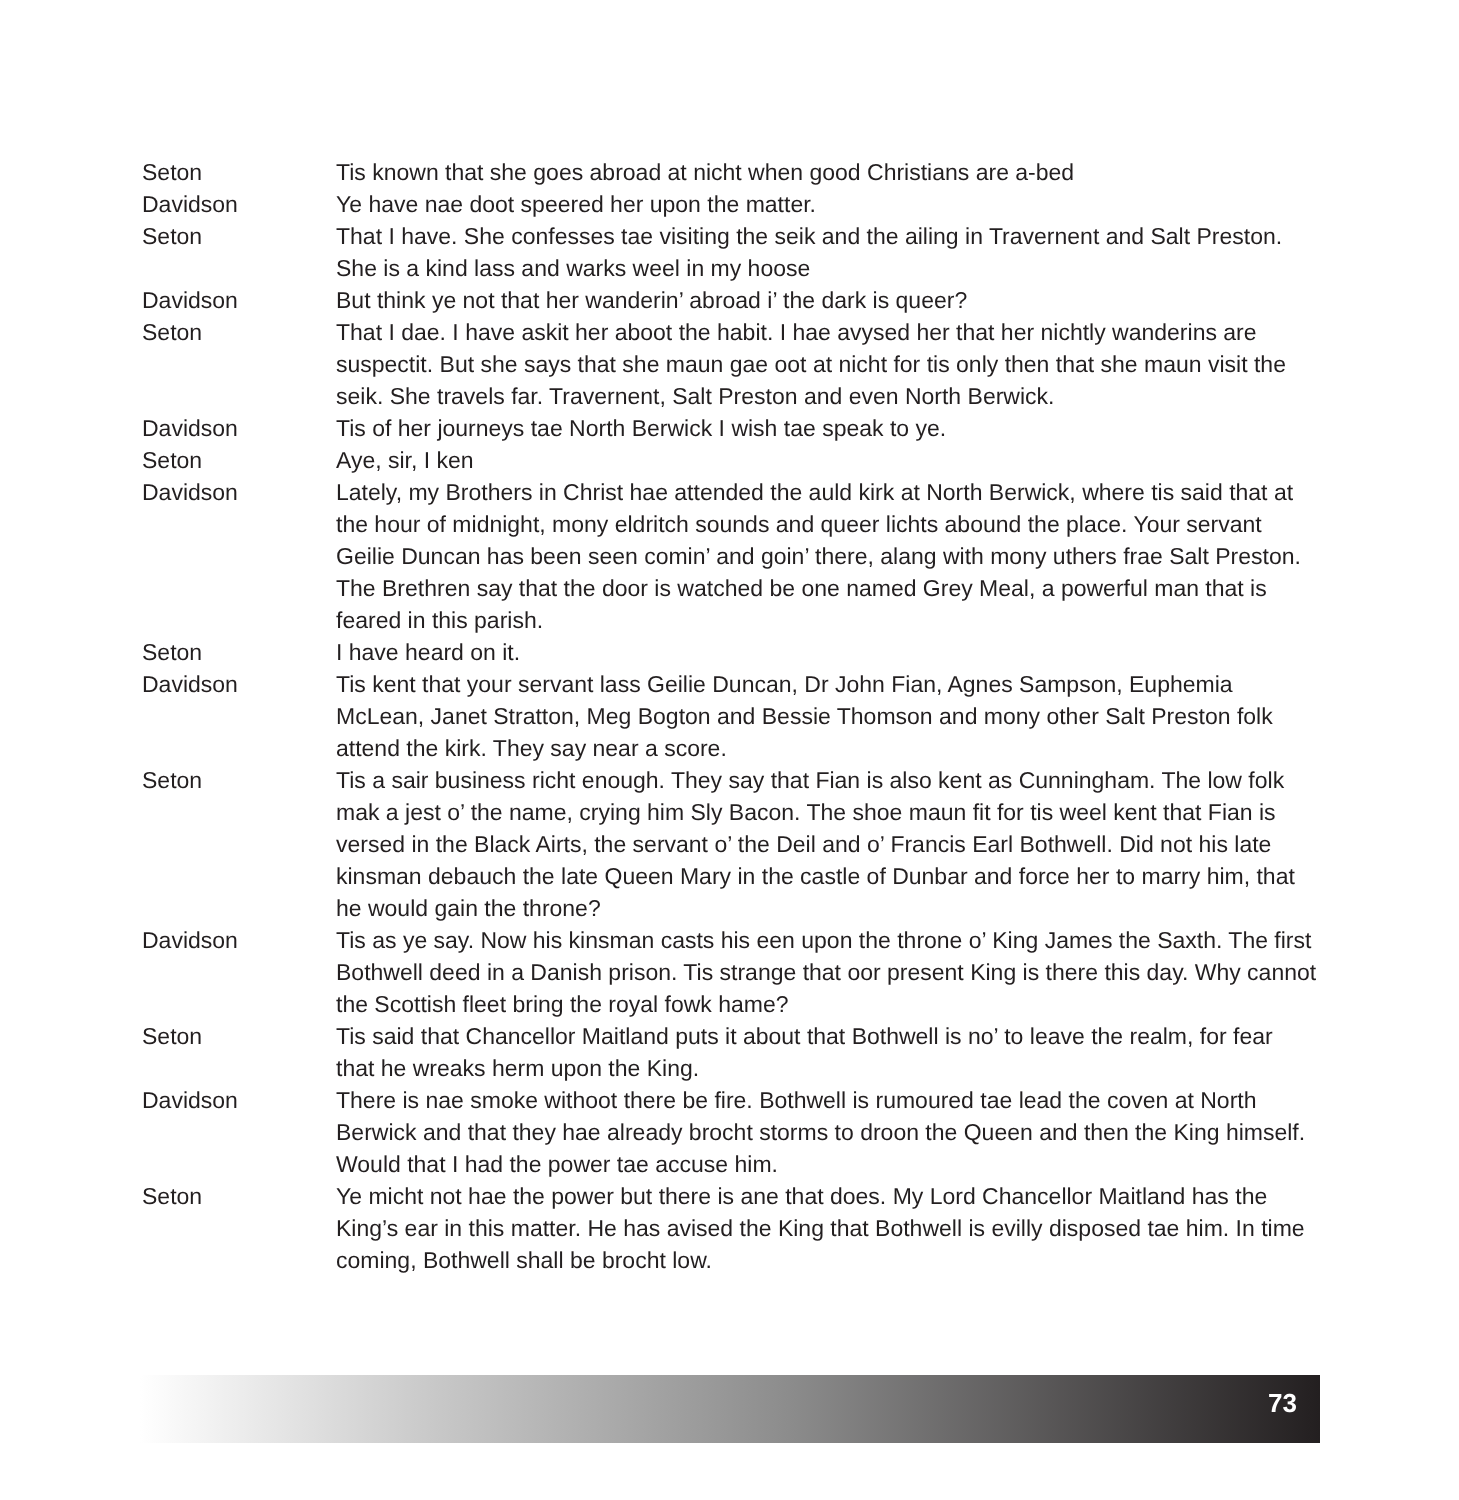Seton Tis known that she goes abroad at nicht when good Christians are a-bed
Davidson Ye have nae doot speered her upon the matter.
Seton That I have. She confesses tae visiting the seik and the ailing in Travernent and Salt Preston. She is a kind lass and warks weel in my hoose
Davidson But think ye not that her wanderin’ abroad i’ the dark is queer?
Seton That I dae. I have askit her aboot the habit. I hae avysed her that her nichtly wanderins are suspectit. But she says that she maun gae oot at nicht for tis only then that she maun visit the seik. She travels far. Travernent, Salt Preston and even North Berwick.
Davidson Tis of her journeys tae North Berwick I wish tae speak to ye.
Seton Aye, sir, I ken
Davidson Lately, my Brothers in Christ hae attended the auld kirk at North Berwick, where tis said that at the hour of midnight, mony eldritch sounds and queer lichts abound the place. Your servant Geilie Duncan has been seen comin’ and goin’ there, alang with mony uthers frae Salt Preston. The Brethren say that the door is watched be one named Grey Meal, a powerful man that is feared in this parish.
Seton I have heard on it.
Davidson Tis kent that your servant lass Geilie Duncan, Dr John Fian, Agnes Sampson, Euphemia McLean, Janet Stratton, Meg Bogton and Bessie Thomson and mony other Salt Preston folk attend the kirk. They say near a score.
Seton Tis a sair business richt enough. They say that Fian is also kent as Cunningham. The low folk mak a jest o’ the name, crying him Sly Bacon. The shoe maun fit for tis weel kent that Fian is versed in the Black Airts, the servant o’ the Deil and o’ Francis Earl Bothwell. Did not his late kinsman debauch the late Queen Mary in the castle of Dunbar and force her to marry him, that he would gain the throne?
Davidson Tis as ye say. Now his kinsman casts his een upon the throne o’ King James the Saxth. The first Bothwell deed in a Danish prison. Tis strange that oor present King is there this day. Why cannot the Scottish fleet bring the royal fowk hame?
Seton Tis said that Chancellor Maitland puts it about that Bothwell is no’ to leave the realm, for fear that he wreaks herm upon the King.
Davidson There is nae smoke withoot there be fire. Bothwell is rumoured tae lead the coven at North Berwick and that they hae already brocht storms to droon the Queen and then the King himself. Would that I had the power tae accuse him.
Seton Ye micht not hae the power but there is ane that does. My Lord Chancellor Maitland has the King’s ear in this matter. He has avised the King that Bothwell is evilly disposed tae him. In time coming, Bothwell shall be brocht low.
73